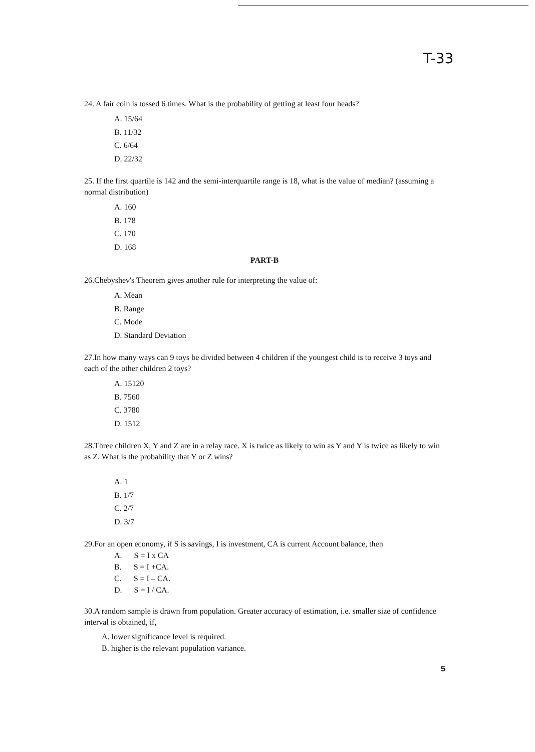T-33
24. A fair coin is tossed 6 times. What is the probability of getting at least four heads?
A. 15/64
B. 11/32
C. 6/64
D. 22/32
25. If the first quartile is 142 and the semi-interquartile range is 18, what is the value of median? (assuming a normal distribution)
A. 160
B. 178
C. 170
D. 168
PART-B
26.Chebyshev's Theorem gives another rule for interpreting the value of:
A. Mean
B. Range
C. Mode
D. Standard Deviation
27.In how many ways can 9 toys be divided between 4 children if the youngest child is to receive 3 toys and each of the other children 2 toys?
A. 15120
B. 7560
C. 3780
D. 1512
28.Three children X, Y and Z are in a relay race. X is twice as likely to win as Y and Y is twice as likely to win as Z. What is the probability that Y or Z wins?
A. 1
B. 1/7
C. 2/7
D. 3/7
29.For an open economy, if S is savings, I is investment, CA is current Account balance, then
A. S = I x CA
B. S = I +CA.
C. S = I – CA.
D. S = I / CA.
30.A random sample is drawn from population. Greater accuracy of estimation, i.e. smaller size of confidence interval is obtained, if,
A. lower significance level is required.
B. higher is the relevant population variance.
5